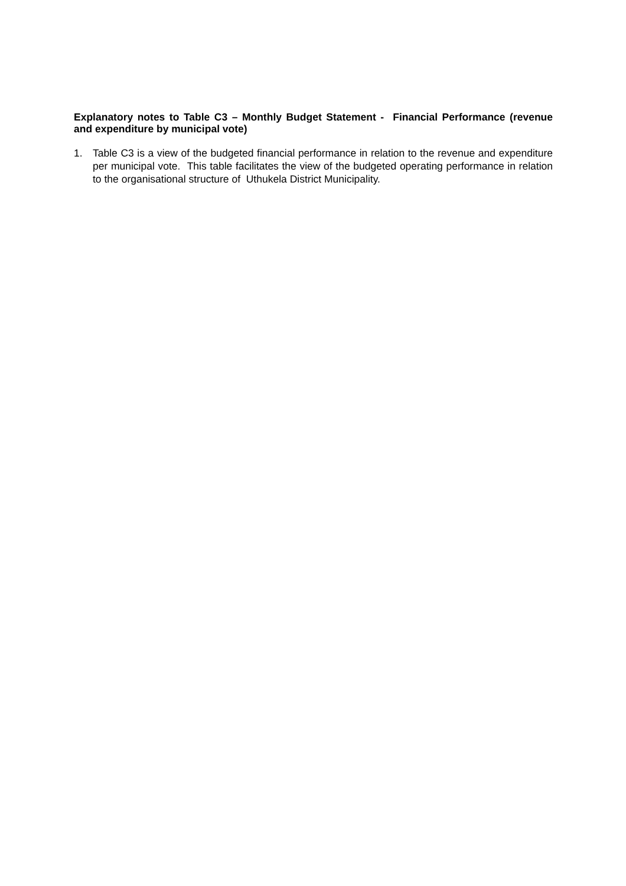Explanatory notes to Table C3 – Monthly Budget Statement - Financial Performance (revenue and expenditure by municipal vote)
1. Table C3 is a view of the budgeted financial performance in relation to the revenue and expenditure per municipal vote. This table facilitates the view of the budgeted operating performance in relation to the organisational structure of Uthukela District Municipality.